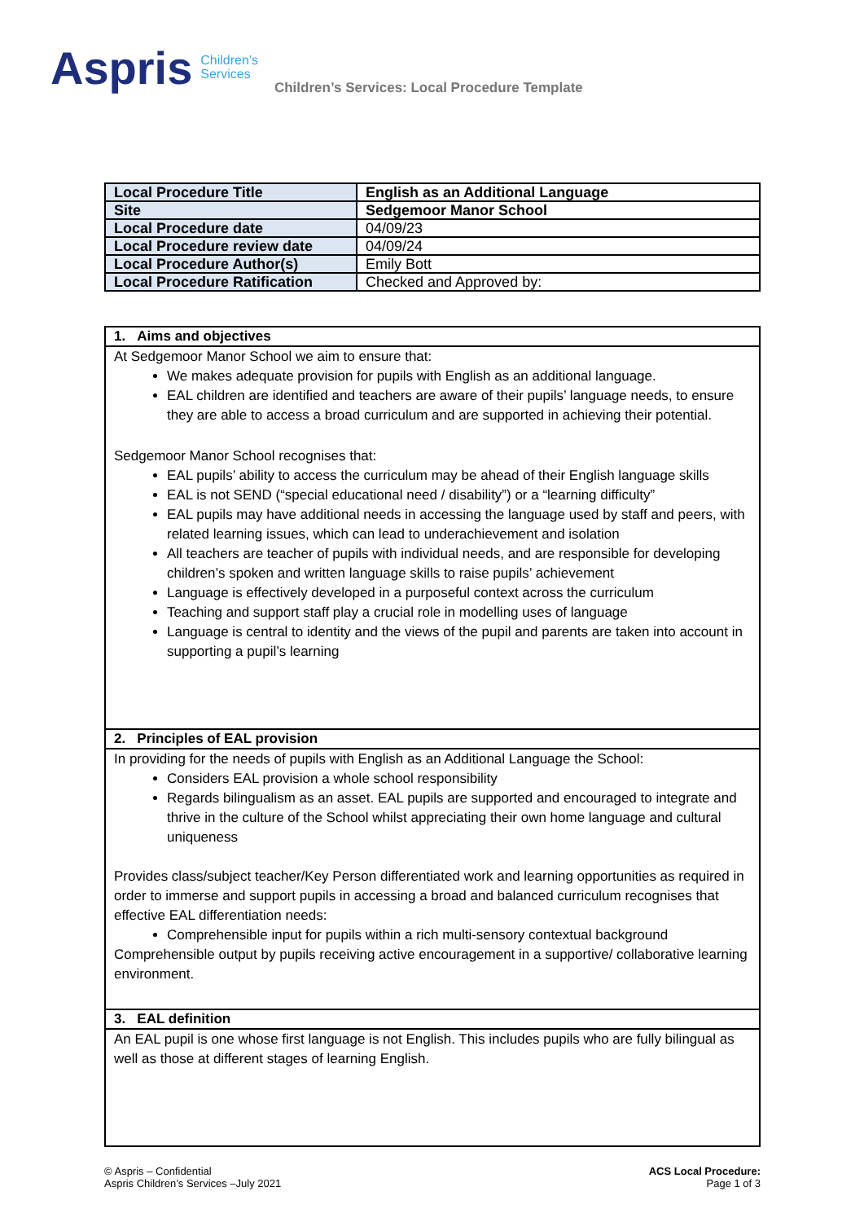Aspris
Children's
Services
Children’s Services: Local Procedure Template
| Local Procedure Title | English as an Additional Language |
| Site | Sedgemoor Manor School |
| Local Procedure date | 04/09/23 |
| Local Procedure review date | 04/09/24 |
| Local Procedure Author(s) | Emily Bott |
| Local Procedure Ratification | Checked and Approved by: |
| 1. Aims and objectives |
| At Sedgemoor Manor School we aim to ensure that: We makes adequate provision for pupils with English as an additional language. EAL children are identified and teachers are aware of their pupils’ language needs, to ensure they are able to access a broad curriculum and are supported in achieving their potential. Sedgemoor Manor School recognises that: EAL pupils’ ability to access the curriculum may be ahead of their English language skills EAL is not SEND (“special educational need / disability”) or a “learning difficulty” EAL pupils may have additional needs in accessing the language used by staff and peers, with related learning issues, which can lead to underachievement and isolation All teachers are teacher of pupils with individual needs, and are responsible for developing children’s spoken and written language skills to raise pupils’ achievement Language is effectively developed in a purposeful context across the curriculum Teaching and support staff play a crucial role in modelling uses of language Language is central to identity and the views of the pupil and parents are taken into account in supporting a pupil’s learning |
| 2. Principles of EAL provision |
| In providing for the needs of pupils with English as an Additional Language the School: Considers EAL provision a whole school responsibility Regards bilingualism as an asset. EAL pupils are supported and encouraged to integrate and thrive in the culture of the School whilst appreciating their own home language and cultural uniqueness Provides class/subject teacher/Key Person differentiated work and learning opportunities as required in order to immerse and support pupils in accessing a broad and balanced curriculum recognises that effective EAL differentiation needs: Comprehensible input for pupils within a rich multi-sensory contextual background Comprehensible output by pupils receiving active encouragement in a supportive/ collaborative learning environment. |
| 3. EAL definition |
| An EAL pupil is one whose first language is not English. This includes pupils who are fully bilingual as well as those at different stages of learning English. |
© Aspris – Confidential
Aspris Children’s Services –July 2021
ACS Local Procedure:
Page 1 of 3